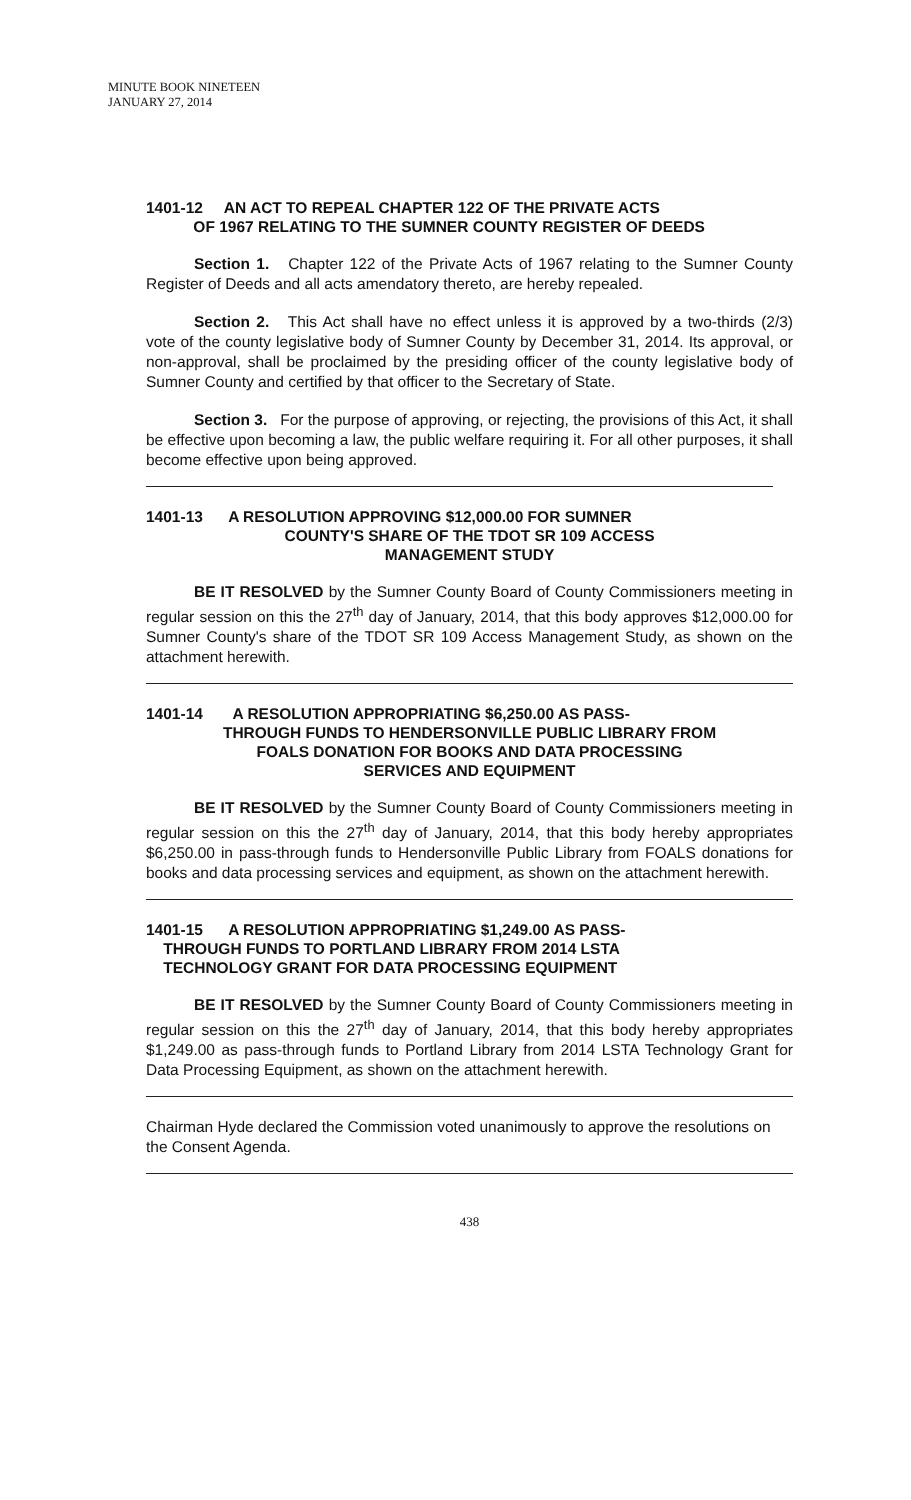MINUTE BOOK NINETEEN
JANUARY 27, 2014
1401-12 AN ACT TO REPEAL CHAPTER 122 OF THE PRIVATE ACTS
OF 1967 RELATING TO THE SUMNER COUNTY REGISTER OF DEEDS
Section 1. Chapter 122 of the Private Acts of 1967 relating to the Sumner County Register of Deeds and all acts amendatory thereto, are hereby repealed.
Section 2. This Act shall have no effect unless it is approved by a two-thirds (2/3) vote of the county legislative body of Sumner County by December 31, 2014. Its approval, or non-approval, shall be proclaimed by the presiding officer of the county legislative body of Sumner County and certified by that officer to the Secretary of State.
Section 3. For the purpose of approving, or rejecting, the provisions of this Act, it shall be effective upon becoming a law, the public welfare requiring it. For all other purposes, it shall become effective upon being approved.
1401-13 A RESOLUTION APPROVING $12,000.00 FOR SUMNER
COUNTY'S SHARE OF THE TDOT SR 109 ACCESS
MANAGEMENT STUDY
BE IT RESOLVED by the Sumner County Board of County Commissioners meeting in regular session on this the 27<sup>th</sup> day of January, 2014, that this body approves $12,000.00 for Sumner County's share of the TDOT SR 109 Access Management Study, as shown on the attachment herewith.
1401-14 A RESOLUTION APPROPRIATING $6,250.00 AS PASS-
THROUGH FUNDS TO HENDERSONVILLE PUBLIC LIBRARY FROM
FOALS DONATION FOR BOOKS AND DATA PROCESSING
SERVICES AND EQUIPMENT
BE IT RESOLVED by the Sumner County Board of County Commissioners meeting in regular session on this the 27<sup>th</sup> day of January, 2014, that this body hereby appropriates $6,250.00 in pass-through funds to Hendersonville Public Library from FOALS donations for books and data processing services and equipment, as shown on the attachment herewith.
1401-15 A RESOLUTION APPROPRIATING $1,249.00 AS PASS-
THROUGH FUNDS TO PORTLAND LIBRARY FROM 2014 LSTA
TECHNOLOGY GRANT FOR DATA PROCESSING EQUIPMENT
BE IT RESOLVED by the Sumner County Board of County Commissioners meeting in regular session on this the 27<sup>th</sup> day of January, 2014, that this body hereby appropriates $1,249.00 as pass-through funds to Portland Library from 2014 LSTA Technology Grant for Data Processing Equipment, as shown on the attachment herewith.
Chairman Hyde declared the Commission voted unanimously to approve the resolutions on the Consent Agenda.
438